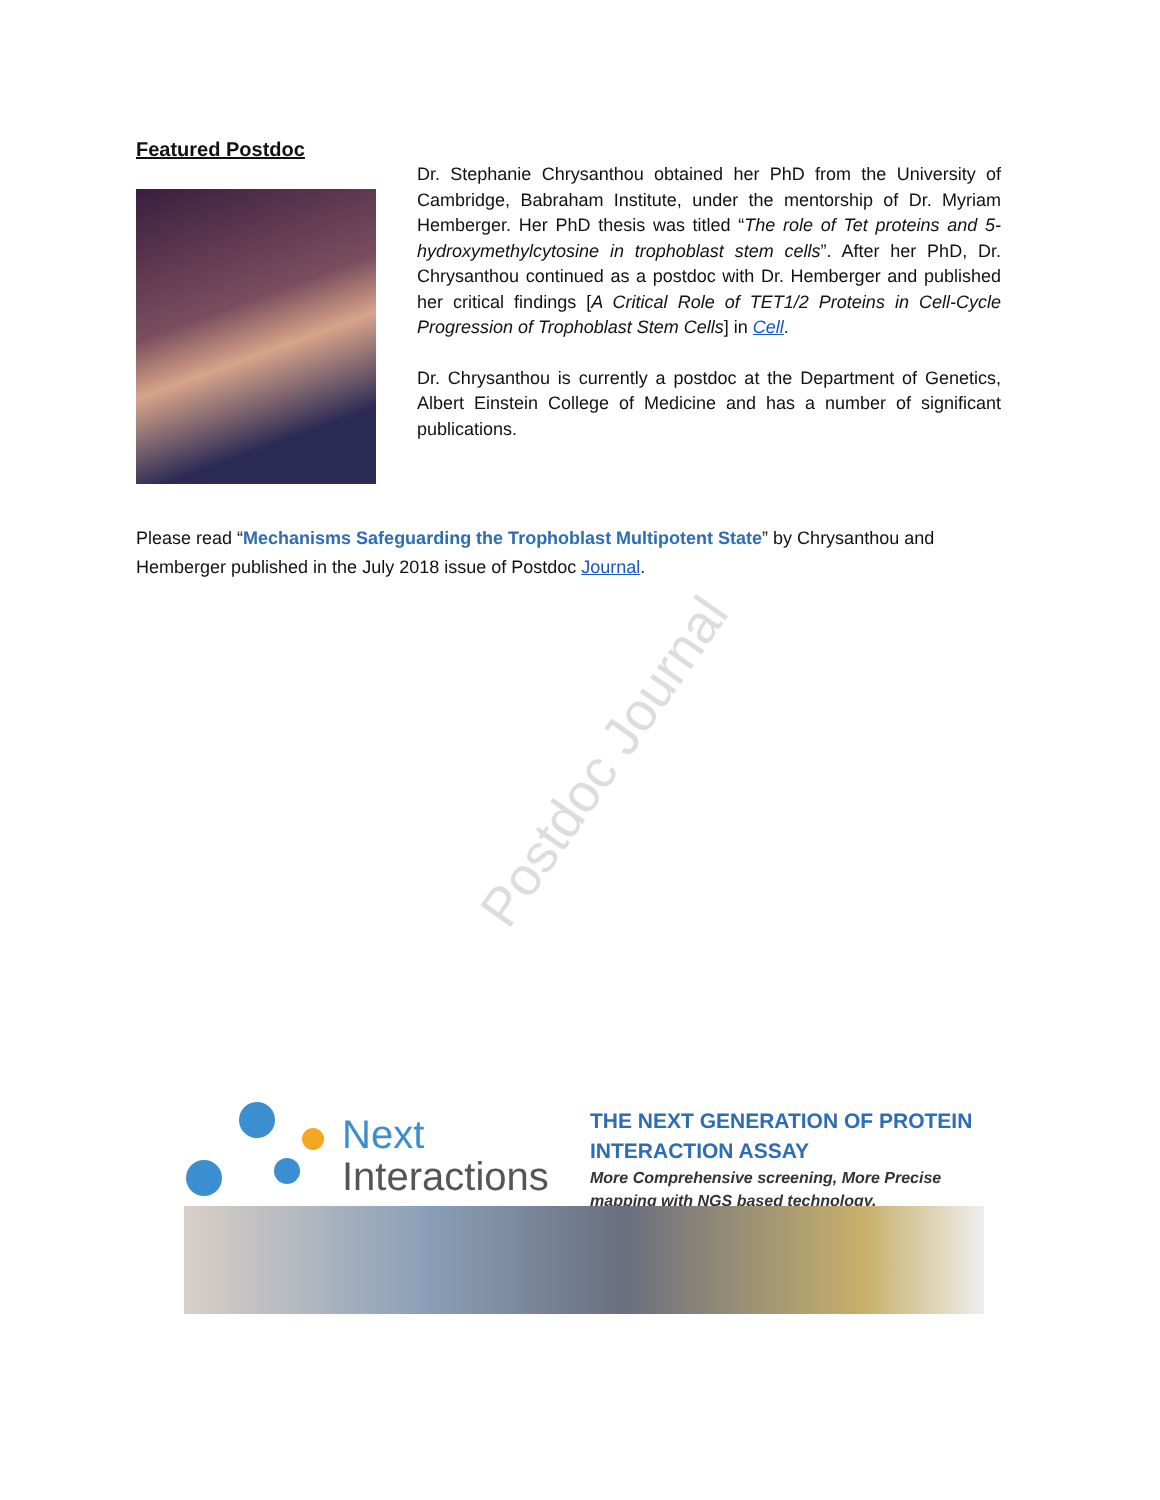Featured Postdoc
Dr. Stephanie Chrysanthou obtained her PhD from the University of Cambridge, Babraham Institute, under the mentorship of Dr. Myriam Hemberger. Her PhD thesis was titled “The role of Tet proteins and 5-hydroxymethylcytosine in trophoblast stem cells”. After her PhD, Dr. Chrysanthou continued as a postdoc with Dr. Hemberger and published her critical findings [A Critical Role of TET1/2 Proteins in Cell-Cycle Progression of Trophoblast Stem Cells] in Cell.
Dr. Chrysanthou is currently a postdoc at the Department of Genetics, Albert Einstein College of Medicine and has a number of significant publications.
Please read “Mechanisms Safeguarding the Trophoblast Multipotent State” by Chrysanthou and Hemberger published in the July 2018 issue of Postdoc Journal.
Postdoc Journal
Next
Interactions
THE NEXT GENERATION OF PROTEIN INTERACTION ASSAY
More Comprehensive screening, More Precise mapping with NGS based technology.